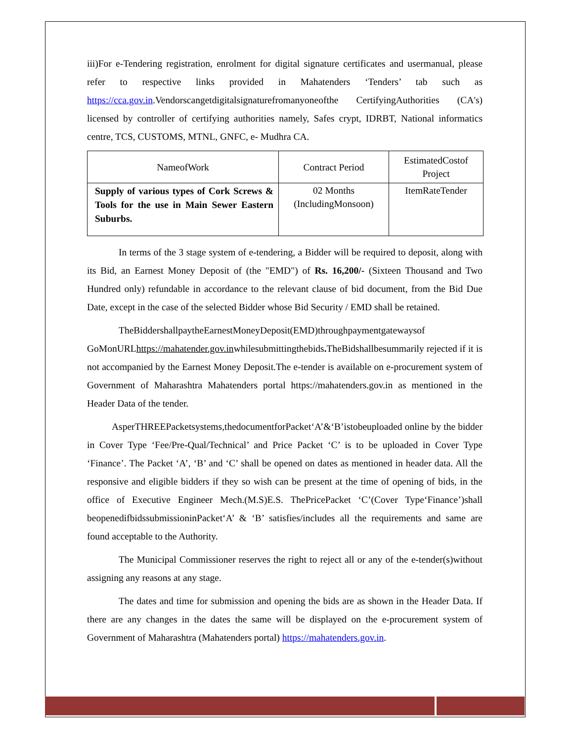iii)For e-Tendering registration, enrolment for digital signature certificates and usermanual, please refer to respective links provided in Mahatenders ‘Tenders’ tab such as https://cca.gov.in.Vendorscangetdigitalsignaturefromanyoneofthe CertifyingAuthorities (CA's) licensed by controller of certifying authorities namely, Safes crypt, IDRBT, National informatics centre, TCS, CUSTOMS, MTNL, GNFC, e- Mudhra CA.
| NameofWork | Contract Period | EstimatedCostof Project |
| --- | --- | --- |
| Supply of various types of Cork Screws & Tools for the use in Main Sewer Eastern Suburbs. | 02 Months (IncludingMonsoon) | ItemRateTender |
In terms of the 3 stage system of e-tendering, a Bidder will be required to deposit, along with its Bid, an Earnest Money Deposit of (the "EMD") of Rs. 16,200/- (Sixteen Thousand and Two Hundred only) refundable in accordance to the relevant clause of bid document, from the Bid Due Date, except in the case of the selected Bidder whose Bid Security / EMD shall be retained.
TheBiddershallpaytheEarnestMoneyDeposit(EMD)throughpaymentgatewaysof GoMonURLhttps://mahatender.gov.inwhilesubmittingthebids. TheBidshallbesummarily rejected if it is not accompanied by the Earnest Money Deposit.The e-tender is available on e-procurement system of Government of Maharashtra Mahatenders portal https://mahatenders.gov.in as mentioned in the Header Data of the tender.
AsperTHREEPacketsystems,thedocumentforPacket‘A’&‘B’istobeuploaded online by the bidder in Cover Type ‘Fee/Pre-Qual/Technical’ and Price Packet ‘C’ is to be uploaded in Cover Type ‘Finance’. The Packet ‘A’, ‘B’ and ‘C’ shall be opened on dates as mentioned in header data. All the responsive and eligible bidders if they so wish can be present at the time of opening of bids, in the office of Executive Engineer Mech.(M.S)E.S. ThePricePacket ‘C’(Cover Type‘Finance’)shall beopenedifbidssubmissioninPacket‘A’ & ‘B’ satisfies/includes all the requirements and same are found acceptable to the Authority.
The Municipal Commissioner reserves the right to reject all or any of the e-tender(s)without assigning any reasons at any stage.
The dates and time for submission and opening the bids are as shown in the Header Data. If there are any changes in the dates the same will be displayed on the e-procurement system of Government of Maharashtra (Mahatenders portal) https://mahatenders.gov.in.